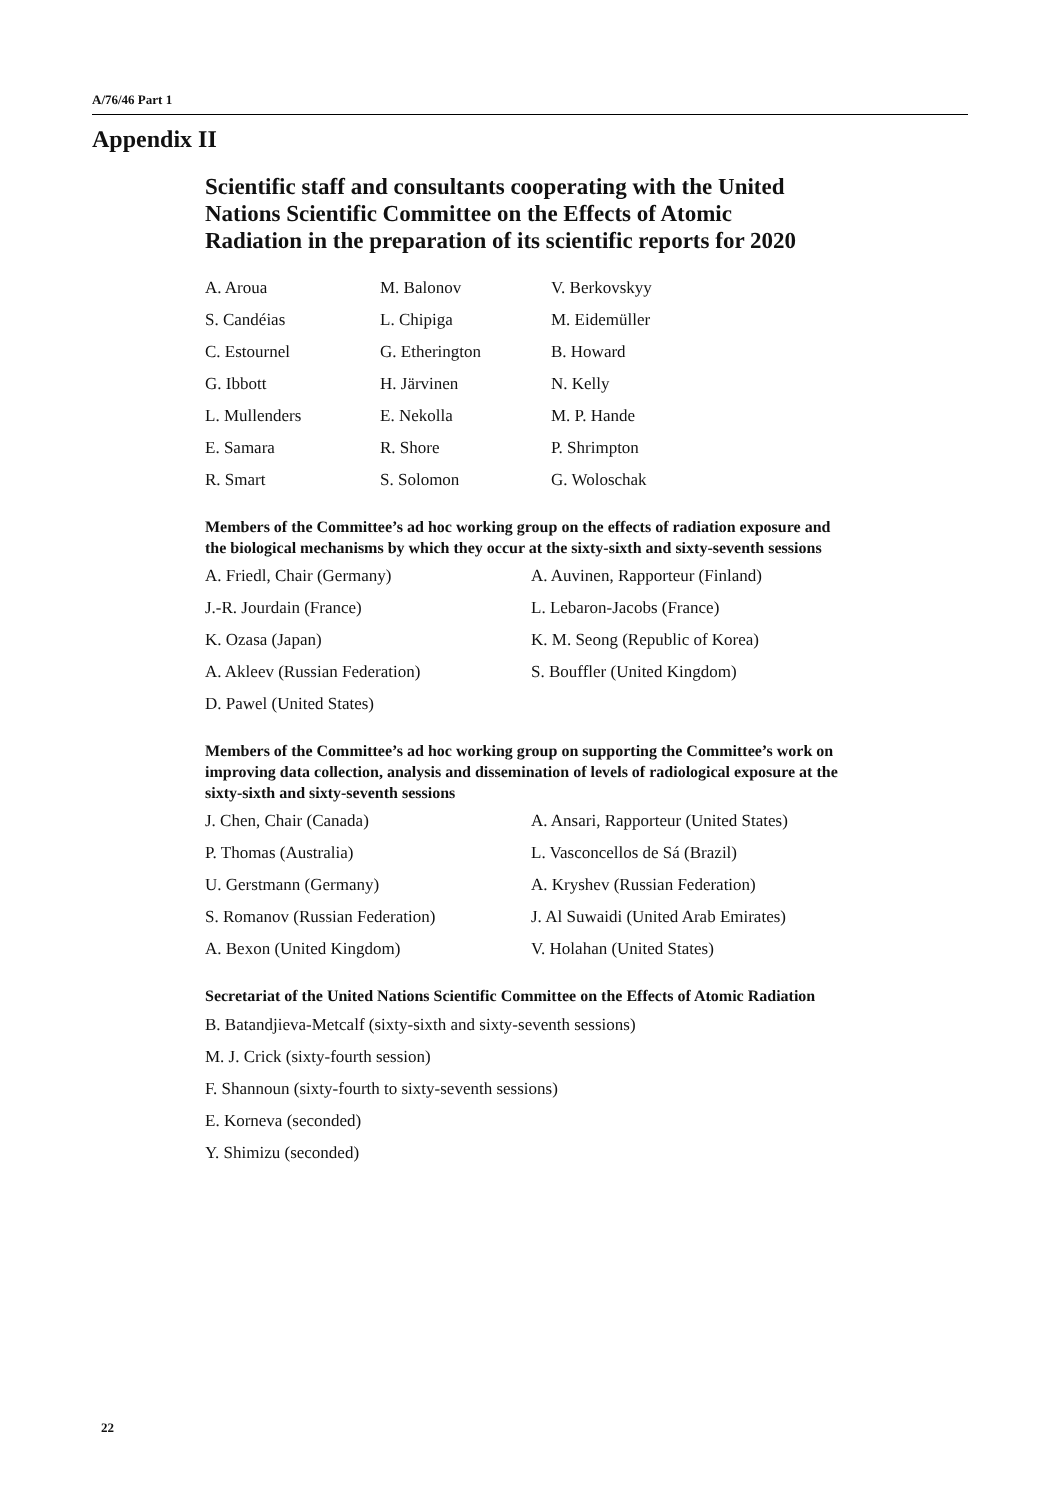A/76/46 Part 1
Appendix II
Scientific staff and consultants cooperating with the United Nations Scientific Committee on the Effects of Atomic Radiation in the preparation of its scientific reports for 2020
| A. Aroua | M. Balonov | V. Berkovskyy |
| S. Candéias | L. Chipiga | M. Eidemüller |
| C. Estournel | G. Etherington | B. Howard |
| G. Ibbott | H. Järvinen | N. Kelly |
| L. Mullenders | E. Nekolla | M. P. Hande |
| E. Samara | R. Shore | P. Shrimpton |
| R. Smart | S. Solomon | G. Woloschak |
Members of the Committee’s ad hoc working group on the effects of radiation exposure and the biological mechanisms by which they occur at the sixty-sixth and sixty-seventh sessions
| A. Friedl, Chair (Germany) | A. Auvinen, Rapporteur (Finland) |
| J.-R. Jourdain (France) | L. Lebaron-Jacobs (France) |
| K. Ozasa (Japan) | K. M. Seong (Republic of Korea) |
| A. Akleev (Russian Federation) | S. Bouffler (United Kingdom) |
| D. Pawel (United States) | |
Members of the Committee’s ad hoc working group on supporting the Committee’s work on improving data collection, analysis and dissemination of levels of radiological exposure at the sixty-sixth and sixty-seventh sessions
| J. Chen, Chair (Canada) | A. Ansari, Rapporteur (United States) |
| P. Thomas (Australia) | L. Vasconcellos de Sá (Brazil) |
| U. Gerstmann (Germany) | A. Kryshev (Russian Federation) |
| S. Romanov (Russian Federation) | J. Al Suwaidi (United Arab Emirates) |
| A. Bexon (United Kingdom) | V. Holahan (United States) |
Secretariat of the United Nations Scientific Committee on the Effects of Atomic Radiation
B. Batandjieva-Metcalf (sixty-sixth and sixty-seventh sessions)
M. J. Crick (sixty-fourth session)
F. Shannoun (sixty-fourth to sixty-seventh sessions)
E. Korneva (seconded)
Y. Shimizu (seconded)
22